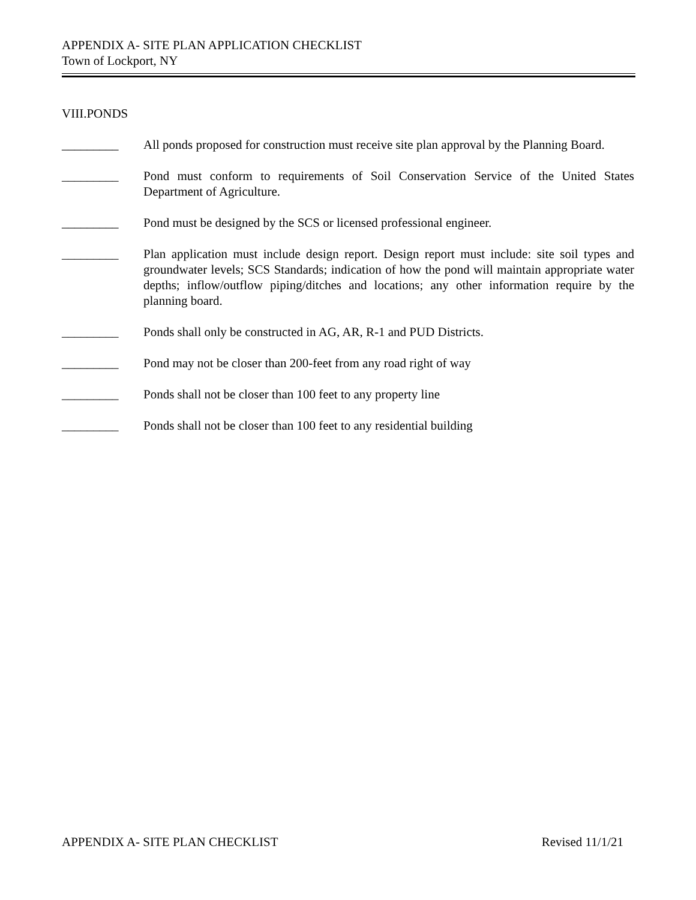APPENDIX A- SITE PLAN APPLICATION CHECKLIST
Town of Lockport, NY
VIII.PONDS
_________ All ponds proposed for construction must receive site plan approval by the Planning Board.
_________ Pond must conform to requirements of Soil Conservation Service of the United States Department of Agriculture.
_________ Pond must be designed by the SCS or licensed professional engineer.
_________ Plan application must include design report. Design report must include: site soil types and groundwater levels; SCS Standards; indication of how the pond will maintain appropriate water depths; inflow/outflow piping/ditches and locations; any other information require by the planning board.
_________ Ponds shall only be constructed in AG, AR, R-1 and PUD Districts.
_________ Pond may not be closer than 200-feet from any road right of way
_________ Ponds shall not be closer than 100 feet to any property line
_________ Ponds shall not be closer than 100 feet to any residential building
APPENDIX A- SITE PLAN CHECKLIST Revised 11/1/21